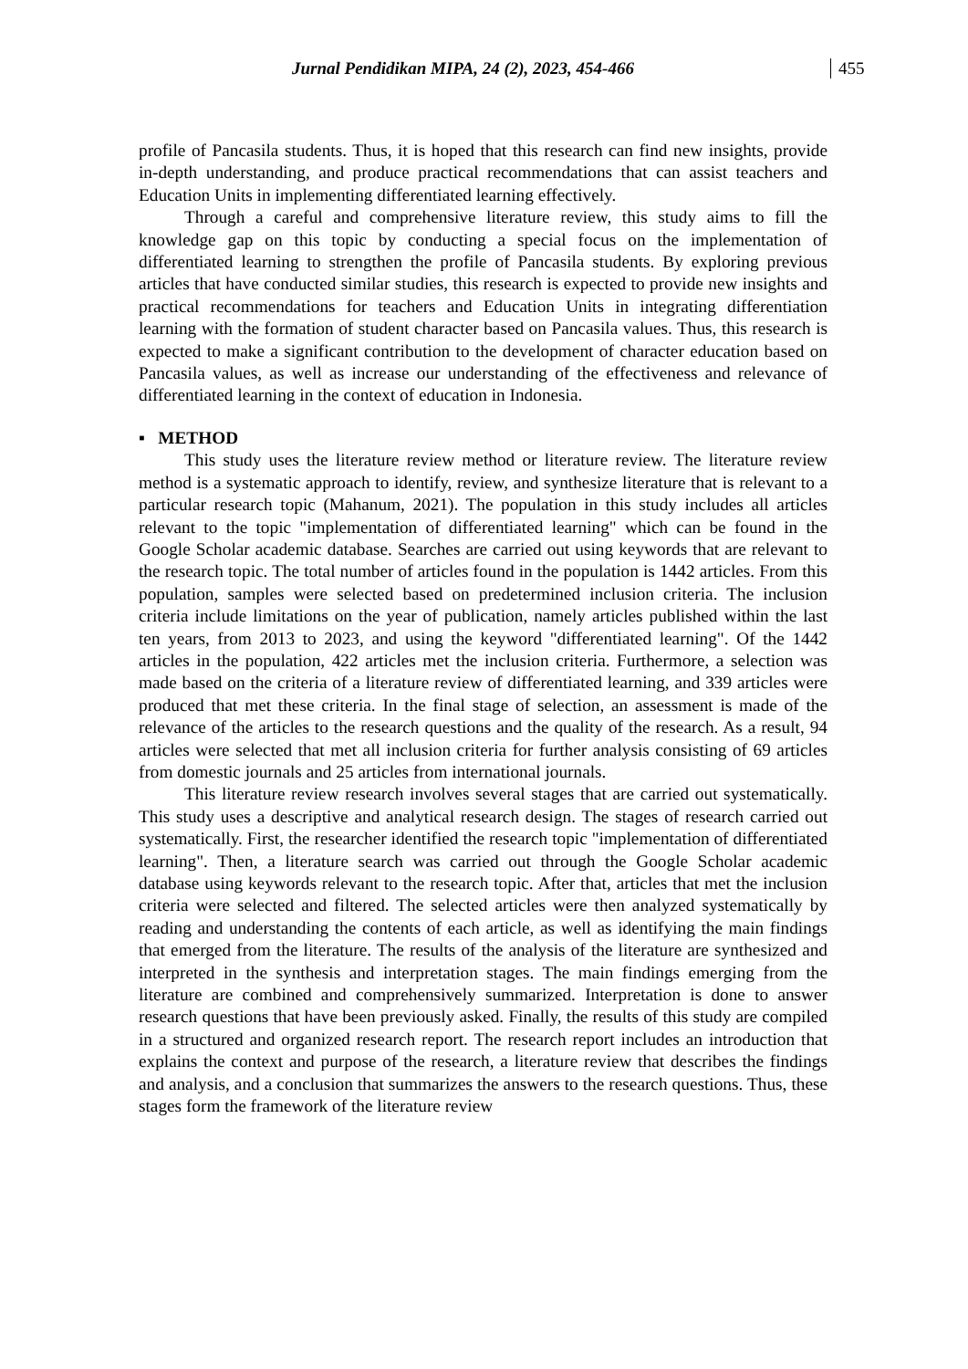Jurnal Pendidikan MIPA, 24 (2), 2023, 454-466 455
profile of Pancasila students. Thus, it is hoped that this research can find new insights, provide in-depth understanding, and produce practical recommendations that can assist teachers and Education Units in implementing differentiated learning effectively.
Through a careful and comprehensive literature review, this study aims to fill the knowledge gap on this topic by conducting a special focus on the implementation of differentiated learning to strengthen the profile of Pancasila students. By exploring previous articles that have conducted similar studies, this research is expected to provide new insights and practical recommendations for teachers and Education Units in integrating differentiation learning with the formation of student character based on Pancasila values. Thus, this research is expected to make a significant contribution to the development of character education based on Pancasila values, as well as increase our understanding of the effectiveness and relevance of differentiated learning in the context of education in Indonesia.
▪ METHOD
This study uses the literature review method or literature review. The literature review method is a systematic approach to identify, review, and synthesize literature that is relevant to a particular research topic (Mahanum, 2021). The population in this study includes all articles relevant to the topic "implementation of differentiated learning" which can be found in the Google Scholar academic database. Searches are carried out using keywords that are relevant to the research topic. The total number of articles found in the population is 1442 articles. From this population, samples were selected based on predetermined inclusion criteria. The inclusion criteria include limitations on the year of publication, namely articles published within the last ten years, from 2013 to 2023, and using the keyword "differentiated learning". Of the 1442 articles in the population, 422 articles met the inclusion criteria. Furthermore, a selection was made based on the criteria of a literature review of differentiated learning, and 339 articles were produced that met these criteria. In the final stage of selection, an assessment is made of the relevance of the articles to the research questions and the quality of the research. As a result, 94 articles were selected that met all inclusion criteria for further analysis consisting of 69 articles from domestic journals and 25 articles from international journals.
This literature review research involves several stages that are carried out systematically. This study uses a descriptive and analytical research design. The stages of research carried out systematically. First, the researcher identified the research topic "implementation of differentiated learning". Then, a literature search was carried out through the Google Scholar academic database using keywords relevant to the research topic. After that, articles that met the inclusion criteria were selected and filtered. The selected articles were then analyzed systematically by reading and understanding the contents of each article, as well as identifying the main findings that emerged from the literature. The results of the analysis of the literature are synthesized and interpreted in the synthesis and interpretation stages. The main findings emerging from the literature are combined and comprehensively summarized. Interpretation is done to answer research questions that have been previously asked. Finally, the results of this study are compiled in a structured and organized research report. The research report includes an introduction that explains the context and purpose of the research, a literature review that describes the findings and analysis, and a conclusion that summarizes the answers to the research questions. Thus, these stages form the framework of the literature review